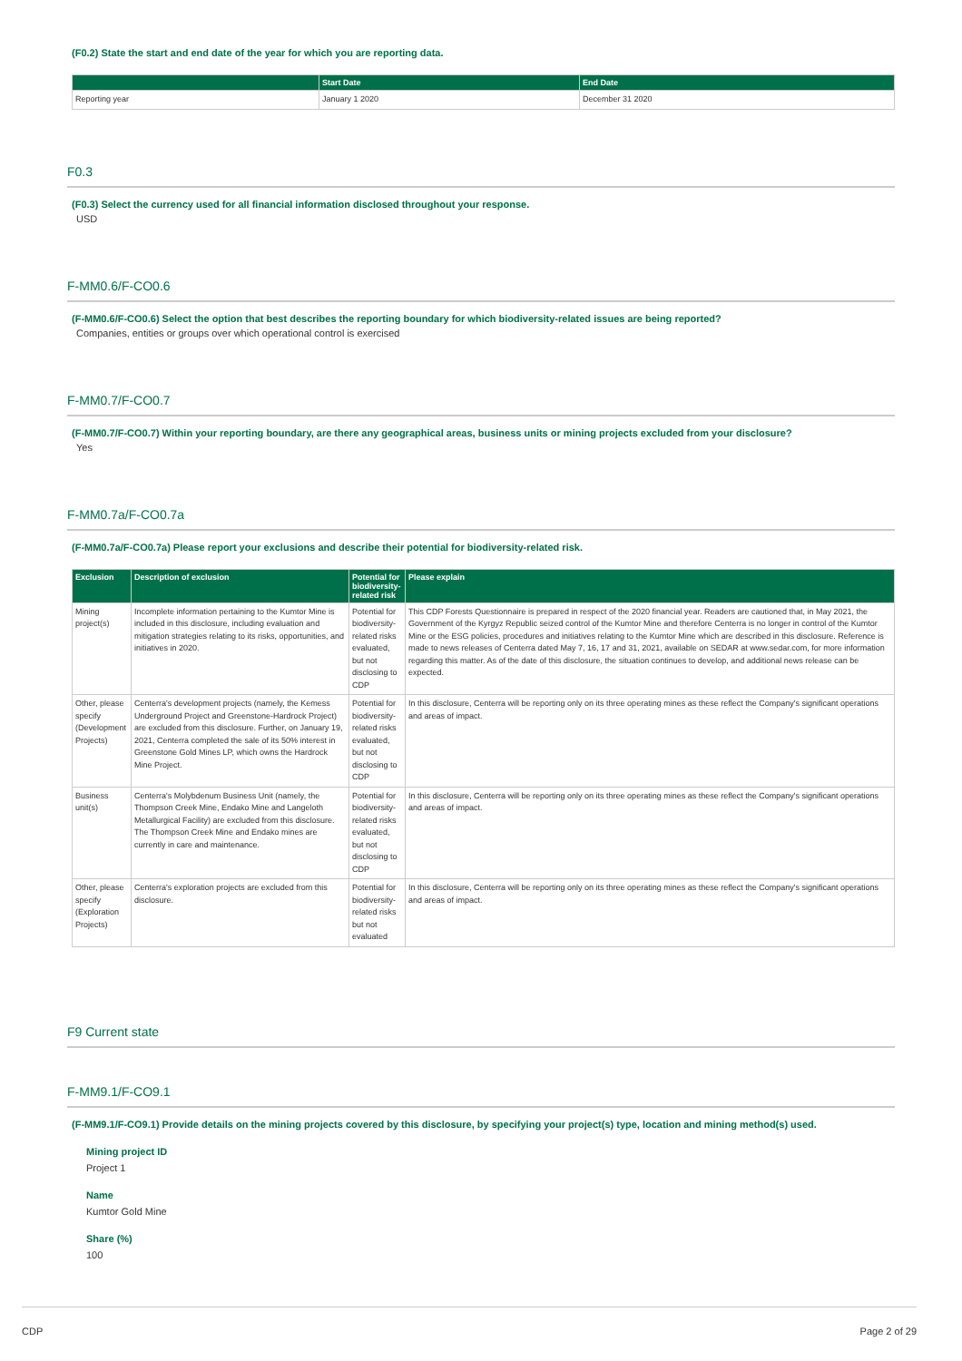(F0.2) State the start and end date of the year for which you are reporting data.
| | Start Date | End Date |
| --- | --- | --- |
| Reporting year | January 1 2020 | December 31 2020 |
F0.3
(F0.3) Select the currency used for all financial information disclosed throughout your response.
USD
F-MM0.6/F-CO0.6
(F-MM0.6/F-CO0.6) Select the option that best describes the reporting boundary for which biodiversity-related issues are being reported?
Companies, entities or groups over which operational control is exercised
F-MM0.7/F-CO0.7
(F-MM0.7/F-CO0.7) Within your reporting boundary, are there any geographical areas, business units or mining projects excluded from your disclosure?
Yes
F-MM0.7a/F-CO0.7a
(F-MM0.7a/F-CO0.7a) Please report your exclusions and describe their potential for biodiversity-related risk.
| Exclusion | Description of exclusion | Potential for biodiversity-related risk | Please explain |
| --- | --- | --- | --- |
| Mining project(s) | Incomplete information pertaining to the Kumtor Mine is included in this disclosure, including evaluation and mitigation strategies relating to its risks, opportunities, and initiatives in 2020. | Potential for biodiversity-related risks evaluated, but not disclosing to CDP | This CDP Forests Questionnaire is prepared in respect of the 2020 financial year. Readers are cautioned that, in May 2021, the Government of the Kyrgyz Republic seized control of the Kumtor Mine and therefore Centerra is no longer in control of the Kumtor Mine or the ESG policies, procedures and initiatives relating to the Kumtor Mine which are described in this disclosure. Reference is made to news releases of Centerra dated May 7, 16, 17 and 31, 2021, available on SEDAR at www.sedar.com, for more information regarding this matter. As of the date of this disclosure, the situation continues to develop, and additional news release can be expected. |
| Other, please specify (Development Projects) | Centerra's development projects (namely, the Kemess Underground Project and Greenstone-Hardrock Project) are excluded from this disclosure. Further, on January 19, 2021, Centerra completed the sale of its 50% interest in Greenstone Gold Mines LP, which owns the Hardrock Mine Project. | Potential for biodiversity-related risks evaluated, but not disclosing to CDP | In this disclosure, Centerra will be reporting only on its three operating mines as these reflect the Company's significant operations and areas of impact. |
| Business unit(s) | Centerra's Molybdenum Business Unit (namely, the Thompson Creek Mine, Endako Mine and Langeloth Metallurgical Facility) are excluded from this disclosure. The Thompson Creek Mine and Endako mines are currently in care and maintenance. | Potential for biodiversity-related risks evaluated, but not disclosing to CDP | In this disclosure, Centerra will be reporting only on its three operating mines as these reflect the Company's significant operations and areas of impact. |
| Other, please specify (Exploration Projects) | Centerra's exploration projects are excluded from this disclosure. | Potential for biodiversity-related risks but not evaluated | In this disclosure, Centerra will be reporting only on its three operating mines as these reflect the Company's significant operations and areas of impact. |
F9 Current state
F-MM9.1/F-CO9.1
(F-MM9.1/F-CO9.1) Provide details on the mining projects covered by this disclosure, by specifying your project(s) type, location and mining method(s) used.
Mining project ID
Project 1
Name
Kumtor Gold Mine
Share (%)
100
CDP Page 2 of 29